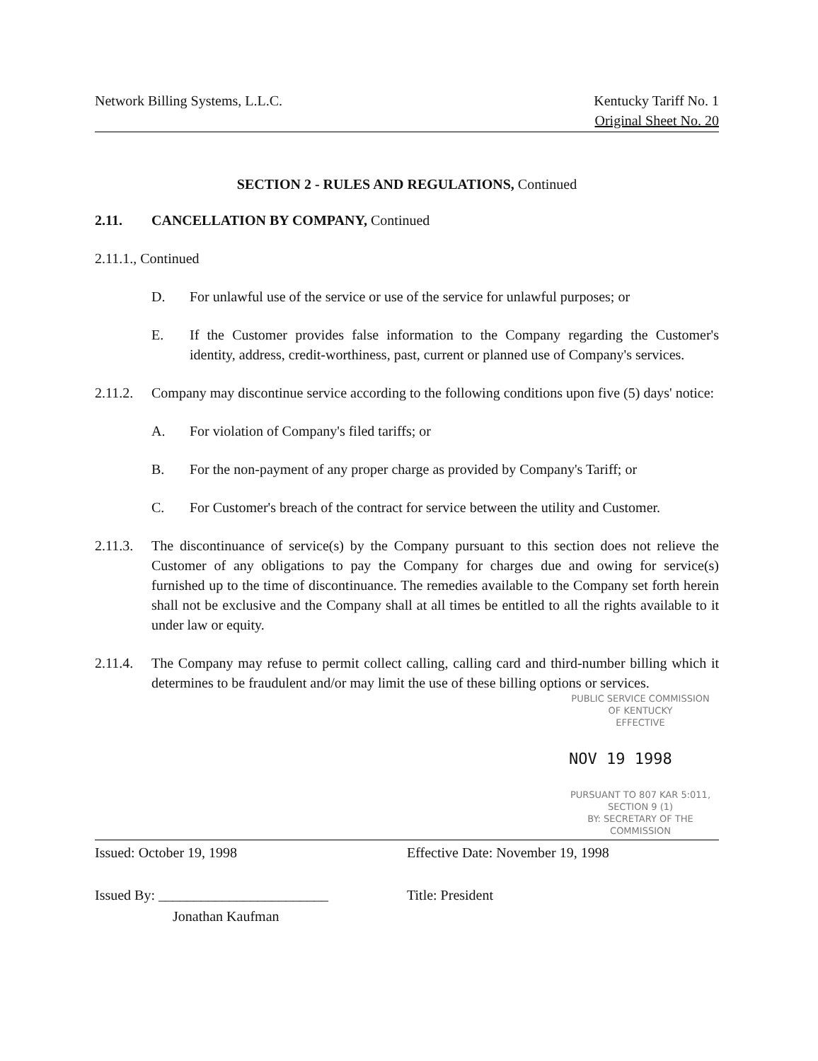Network Billing Systems, L.L.C.
Kentucky Tariff No. 1
Original Sheet No. 20
SECTION 2 - RULES AND REGULATIONS, Continued
2.11. CANCELLATION BY COMPANY, Continued
2.11.1., Continued
D. For unlawful use of the service or use of the service for unlawful purposes; or
E. If the Customer provides false information to the Company regarding the Customer's identity, address, credit-worthiness, past, current or planned use of Company's services.
2.11.2.
Company may discontinue service according to the following conditions upon five (5) days' notice:
A. For violation of Company's filed tariffs; or
B. For the non-payment of any proper charge as provided by Company's Tariff; or
C. For Customer's breach of the contract for service between the utility and Customer.
2.11.3.
The discontinuance of service(s) by the Company pursuant to this section does not relieve the Customer of any obligations to pay the Company for charges due and owing for service(s) furnished up to the time of discontinuance. The remedies available to the Company set forth herein shall not be exclusive and the Company shall at all times be entitled to all the rights available to it under law or equity.
2.11.4.
The Company may refuse to permit collect calling, calling card and third-number billing which it determines to be fraudulent and/or may limit the use of these billing options or services.
PUBLIC SERVICE COMMISSION
OF KENTUCKY
EFFECTIVE
NOV 19 1998
PURSUANT TO 807 KAR 5:011,
SECTION 9 (1)
BY: SECRETARY OF THE COMMISSION
Issued: October 19, 1998 Effective Date: November 19, 1998
Issued By: ________________________
Jonathan Kaufman
Title: President